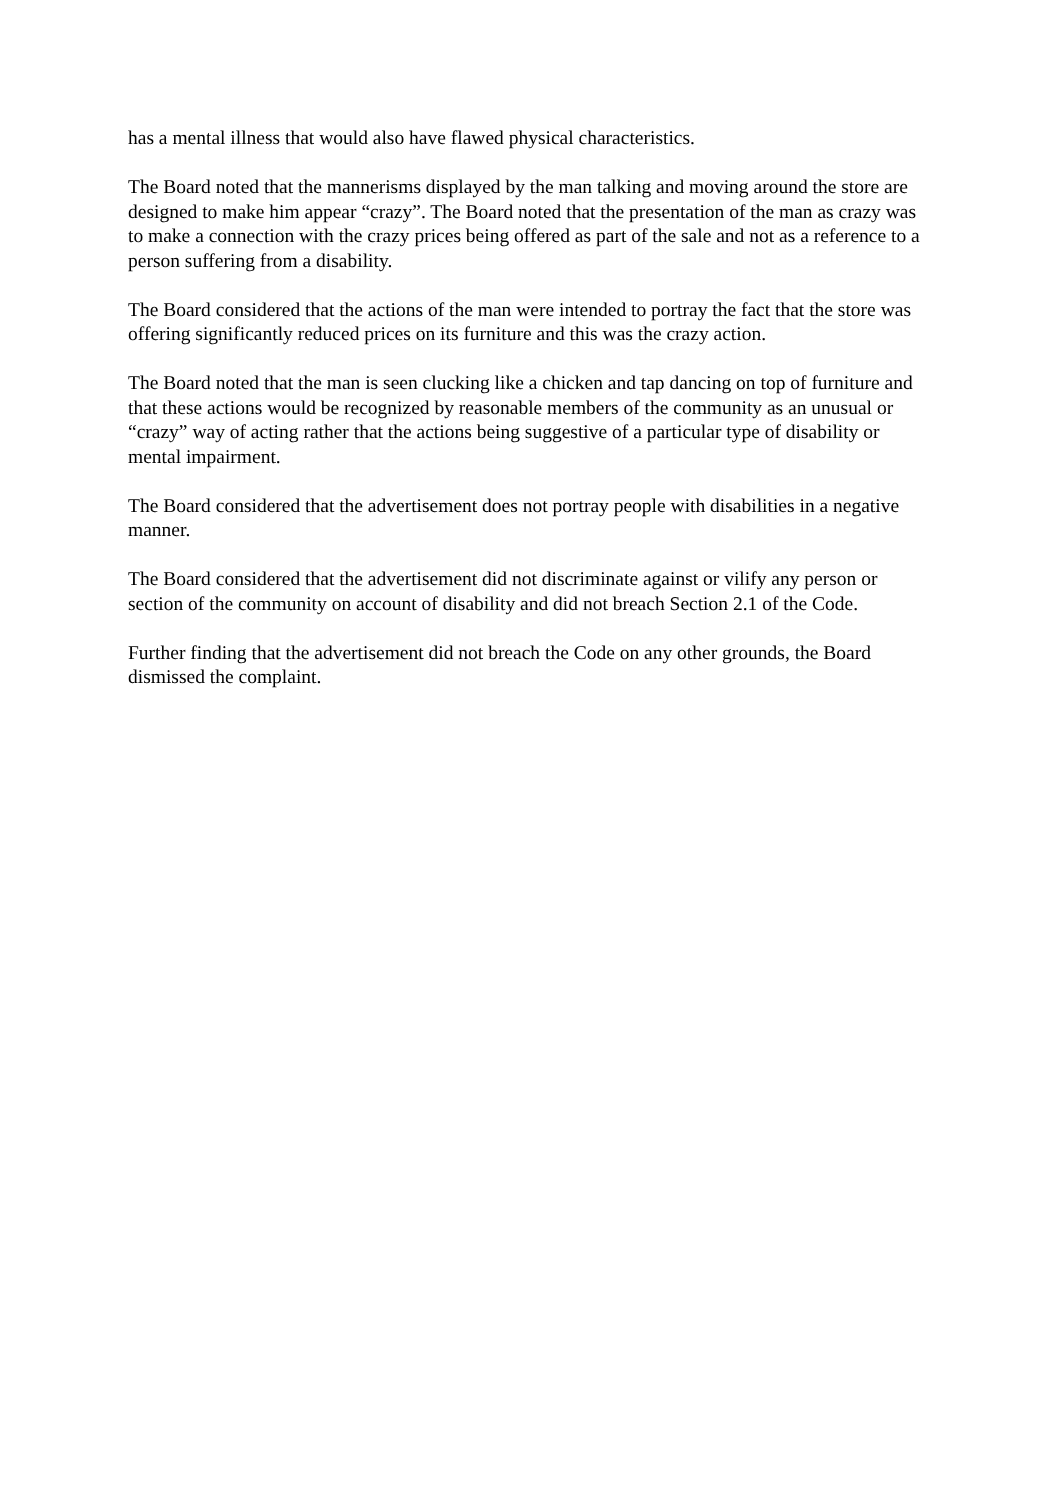has a mental illness that would also have flawed physical characteristics.
The Board noted that the mannerisms displayed by the man talking and moving around the store are designed to make him appear “crazy”. The Board noted that the presentation of the man as crazy was to make a connection with the crazy prices being offered as part of the sale and not as a reference to a person suffering from a disability.
The Board considered that the actions of the man were intended to portray the fact that the store was offering significantly reduced prices on its furniture and this was the crazy action.
The Board noted that the man is seen clucking like a chicken and tap dancing on top of furniture and that these actions would be recognized by reasonable members of the community as an unusual or “crazy” way of acting rather that the actions being suggestive of a particular type of disability or mental impairment.
The Board considered that the advertisement does not portray people with disabilities in a negative manner.
The Board considered that the advertisement did not discriminate against or vilify any person or section of the community on account of disability and did not breach Section 2.1 of the Code.
Further finding that the advertisement did not breach the Code on any other grounds, the Board dismissed the complaint.